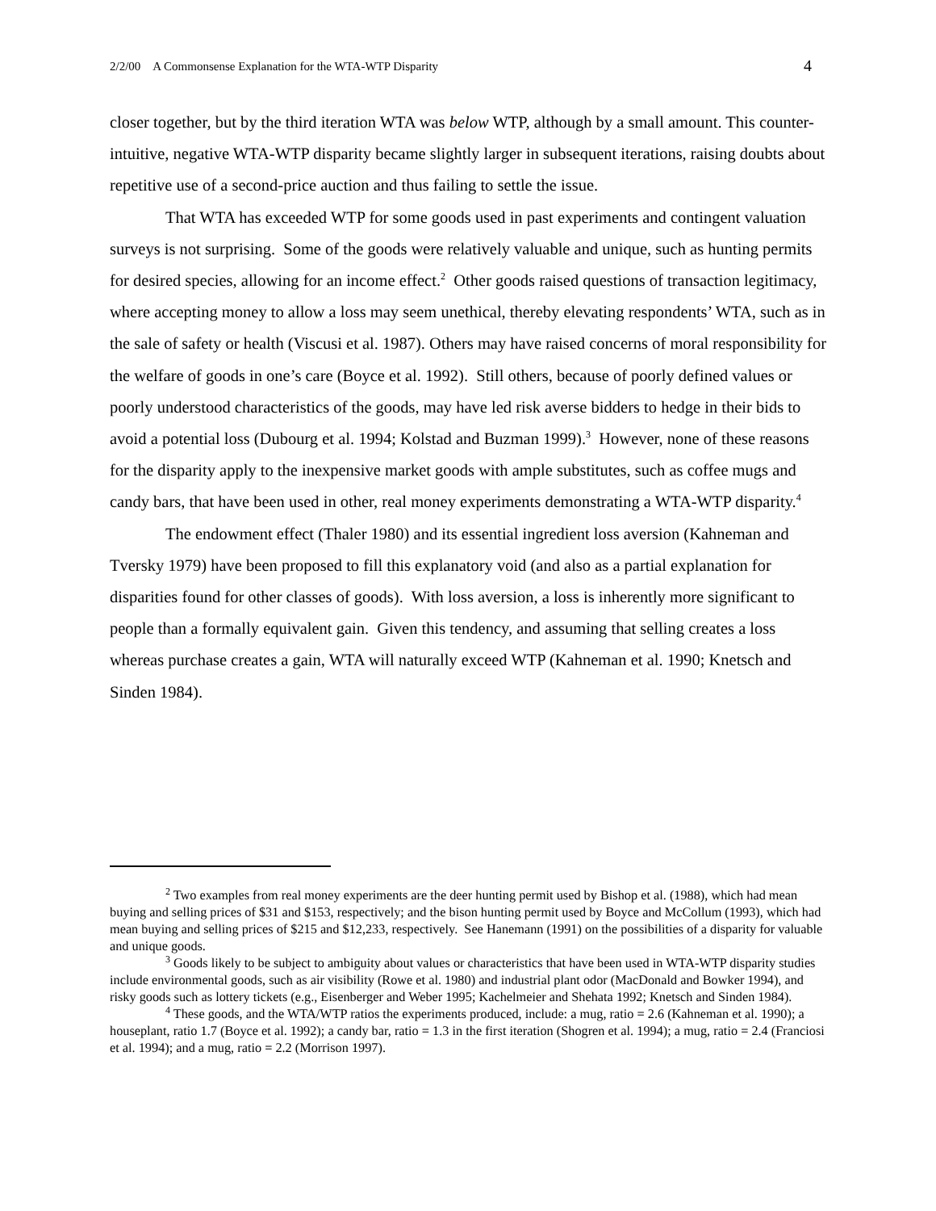2/2/00 A Commonsense Explanation for the WTA-WTP Disparity 4
closer together, but by the third iteration WTA was below WTP, although by a small amount. This counter-intuitive, negative WTA-WTP disparity became slightly larger in subsequent iterations, raising doubts about repetitive use of a second-price auction and thus failing to settle the issue.
That WTA has exceeded WTP for some goods used in past experiments and contingent valuation surveys is not surprising. Some of the goods were relatively valuable and unique, such as hunting permits for desired species, allowing for an income effect.<sup>2</sup> Other goods raised questions of transaction legitimacy, where accepting money to allow a loss may seem unethical, thereby elevating respondents’ WTA, such as in the sale of safety or health (Viscusi et al. 1987). Others may have raised concerns of moral responsibility for the welfare of goods in one’s care (Boyce et al. 1992). Still others, because of poorly defined values or poorly understood characteristics of the goods, may have led risk averse bidders to hedge in their bids to avoid a potential loss (Dubourg et al. 1994; Kolstad and Buzman 1999).<sup>3</sup> However, none of these reasons for the disparity apply to the inexpensive market goods with ample substitutes, such as coffee mugs and candy bars, that have been used in other, real money experiments demonstrating a WTA-WTP disparity.<sup>4</sup>
The endowment effect (Thaler 1980) and its essential ingredient loss aversion (Kahneman and Tversky 1979) have been proposed to fill this explanatory void (and also as a partial explanation for disparities found for other classes of goods). With loss aversion, a loss is inherently more significant to people than a formally equivalent gain. Given this tendency, and assuming that selling creates a loss whereas purchase creates a gain, WTA will naturally exceed WTP (Kahneman et al. 1990; Knetsch and Sinden 1984).
<sup>2</sup> Two examples from real money experiments are the deer hunting permit used by Bishop et al. (1988), which had mean buying and selling prices of $31 and $153, respectively; and the bison hunting permit used by Boyce and McCollum (1993), which had mean buying and selling prices of $215 and $12,233, respectively. See Hanemann (1991) on the possibilities of a disparity for valuable and unique goods.
<sup>3</sup> Goods likely to be subject to ambiguity about values or characteristics that have been used in WTA-WTP disparity studies include environmental goods, such as air visibility (Rowe et al. 1980) and industrial plant odor (MacDonald and Bowker 1994), and risky goods such as lottery tickets (e.g., Eisenberger and Weber 1995; Kachelmeier and Shehata 1992; Knetsch and Sinden 1984).
<sup>4</sup> These goods, and the WTA/WTP ratios the experiments produced, include: a mug, ratio = 2.6 (Kahneman et al. 1990); a houseplant, ratio 1.7 (Boyce et al. 1992); a candy bar, ratio = 1.3 in the first iteration (Shogren et al. 1994); a mug, ratio = 2.4 (Franciosi et al. 1994); and a mug, ratio = 2.2 (Morrison 1997).